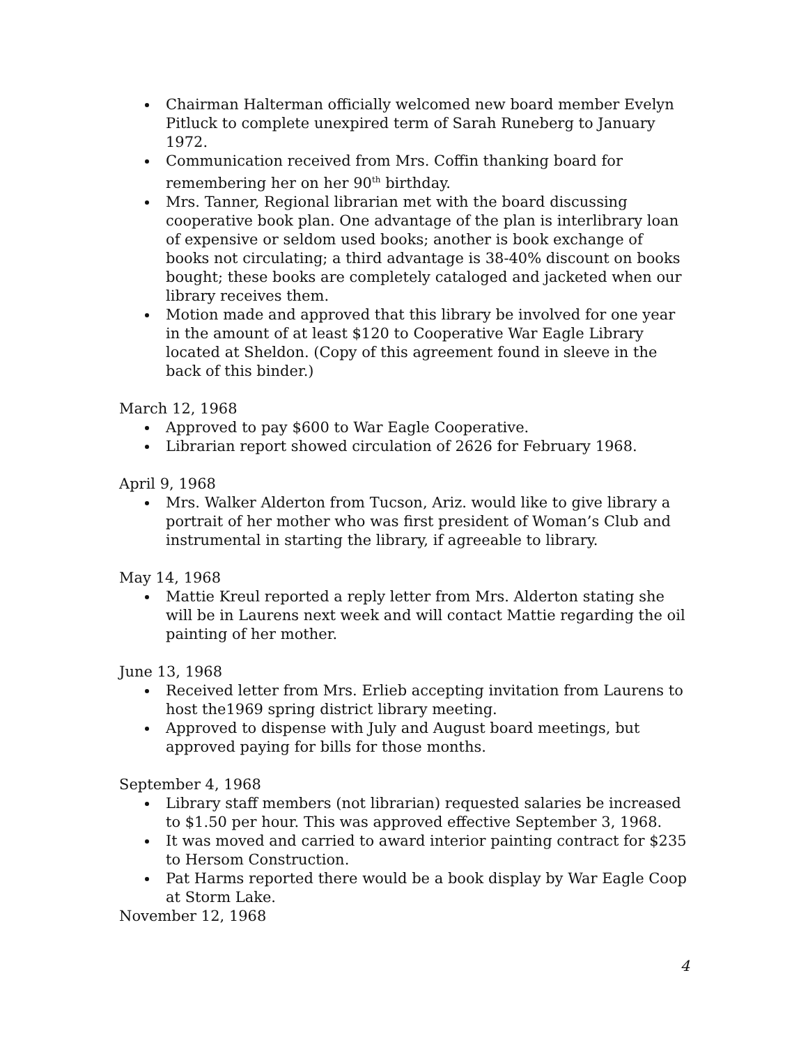Chairman Halterman officially welcomed new board member Evelyn Pitluck to complete unexpired term of Sarah Runeberg to January 1972.
Communication received from Mrs. Coffin thanking board for remembering her on her 90<sup>th</sup> birthday.
Mrs. Tanner, Regional librarian met with the board discussing cooperative book plan. One advantage of the plan is interlibrary loan of expensive or seldom used books; another is book exchange of books not circulating; a third advantage is 38-40% discount on books bought; these books are completely cataloged and jacketed when our library receives them.
Motion made and approved that this library be involved for one year in the amount of at least $120 to Cooperative War Eagle Library located at Sheldon. (Copy of this agreement found in sleeve in the back of this binder.)
March 12, 1968
Approved to pay $600 to War Eagle Cooperative.
Librarian report showed circulation of 2626 for February 1968.
April 9, 1968
Mrs. Walker Alderton from Tucson, Ariz. would like to give library a portrait of her mother who was first president of Woman’s Club and instrumental in starting the library, if agreeable to library.
May 14, 1968
Mattie Kreul reported a reply letter from Mrs. Alderton stating she will be in Laurens next week and will contact Mattie regarding the oil painting of her mother.
June 13, 1968
Received letter from Mrs. Erlieb accepting invitation from Laurens to host the1969 spring district library meeting.
Approved to dispense with July and August board meetings, but approved paying for bills for those months.
September 4, 1968
Library staff members (not librarian) requested salaries be increased to $1.50 per hour. This was approved effective September 3, 1968.
It was moved and carried to award interior painting contract for $235 to Hersom Construction.
Pat Harms reported there would be a book display by War Eagle Coop at Storm Lake.
November 12, 1968
4